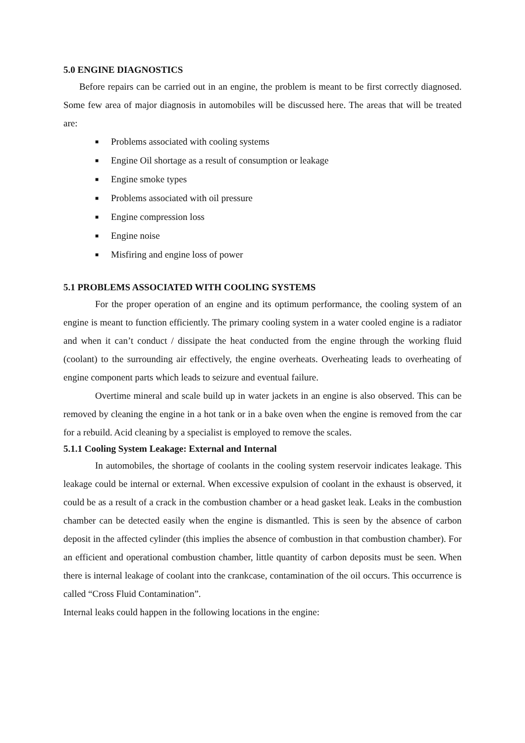5.0 ENGINE DIAGNOSTICS
Before repairs can be carried out in an engine, the problem is meant to be first correctly diagnosed. Some few area of major diagnosis in automobiles will be discussed here. The areas that will be treated are:
■ Problems associated with cooling systems
■ Engine Oil shortage as a result of consumption or leakage
■ Engine smoke types
■ Problems associated with oil pressure
■ Engine compression loss
■ Engine noise
■ Misfiring and engine loss of power
5.1 PROBLEMS ASSOCIATED WITH COOLING SYSTEMS
For the proper operation of an engine and its optimum performance, the cooling system of an engine is meant to function efficiently. The primary cooling system in a water cooled engine is a radiator and when it can’t conduct / dissipate the heat conducted from the engine through the working fluid (coolant) to the surrounding air effectively, the engine overheats. Overheating leads to overheating of engine component parts which leads to seizure and eventual failure.
Overtime mineral and scale build up in water jackets in an engine is also observed. This can be removed by cleaning the engine in a hot tank or in a bake oven when the engine is removed from the car for a rebuild. Acid cleaning by a specialist is employed to remove the scales.
5.1.1 Cooling System Leakage: External and Internal
In automobiles, the shortage of coolants in the cooling system reservoir indicates leakage. This leakage could be internal or external. When excessive expulsion of coolant in the exhaust is observed, it could be as a result of a crack in the combustion chamber or a head gasket leak. Leaks in the combustion chamber can be detected easily when the engine is dismantled. This is seen by the absence of carbon deposit in the affected cylinder (this implies the absence of combustion in that combustion chamber). For an efficient and operational combustion chamber, little quantity of carbon deposits must be seen. When there is internal leakage of coolant into the crankcase, contamination of the oil occurs. This occurrence is called “Cross Fluid Contamination”.
Internal leaks could happen in the following locations in the engine: